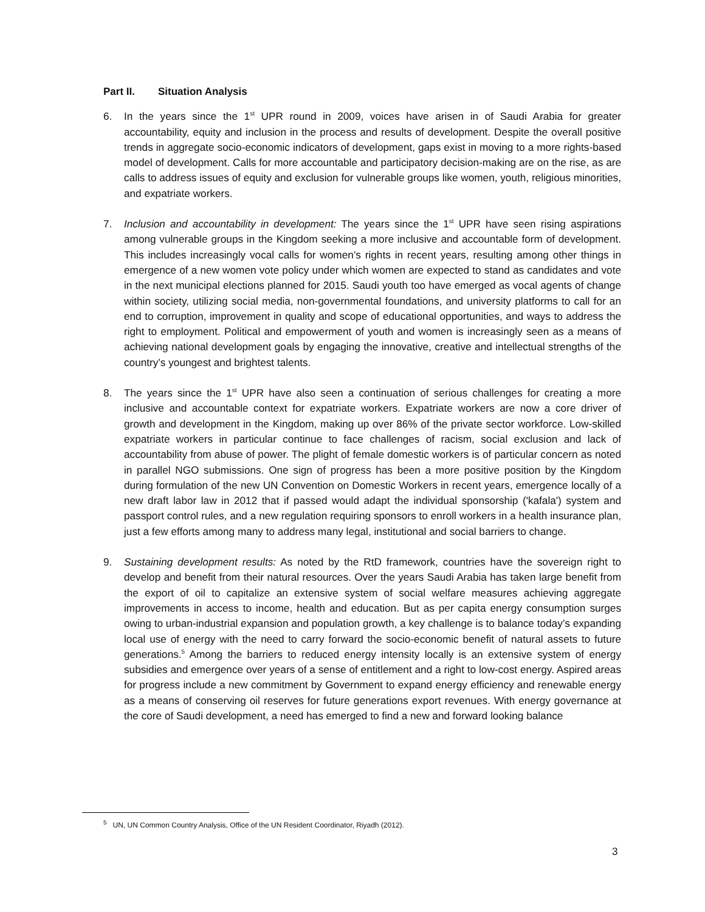Part II. Situation Analysis
6. In the years since the 1<sup>st</sup> UPR round in 2009, voices have arisen in of Saudi Arabia for greater accountability, equity and inclusion in the process and results of development. Despite the overall positive trends in aggregate socio-economic indicators of development, gaps exist in moving to a more rights-based model of development. Calls for more accountable and participatory decision-making are on the rise, as are calls to address issues of equity and exclusion for vulnerable groups like women, youth, religious minorities, and expatriate workers.
7. Inclusion and accountability in development: The years since the 1<sup>st</sup> UPR have seen rising aspirations among vulnerable groups in the Kingdom seeking a more inclusive and accountable form of development. This includes increasingly vocal calls for women’s rights in recent years, resulting among other things in emergence of a new women vote policy under which women are expected to stand as candidates and vote in the next municipal elections planned for 2015. Saudi youth too have emerged as vocal agents of change within society, utilizing social media, non-governmental foundations, and university platforms to call for an end to corruption, improvement in quality and scope of educational opportunities, and ways to address the right to employment. Political and empowerment of youth and women is increasingly seen as a means of achieving national development goals by engaging the innovative, creative and intellectual strengths of the country’s youngest and brightest talents.
8. The years since the 1<sup>st</sup> UPR have also seen a continuation of serious challenges for creating a more inclusive and accountable context for expatriate workers. Expatriate workers are now a core driver of growth and development in the Kingdom, making up over 86% of the private sector workforce. Low-skilled expatriate workers in particular continue to face challenges of racism, social exclusion and lack of accountability from abuse of power. The plight of female domestic workers is of particular concern as noted in parallel NGO submissions. One sign of progress has been a more positive position by the Kingdom during formulation of the new UN Convention on Domestic Workers in recent years, emergence locally of a new draft labor law in 2012 that if passed would adapt the individual sponsorship ('kafala') system and passport control rules, and a new regulation requiring sponsors to enroll workers in a health insurance plan, just a few efforts among many to address many legal, institutional and social barriers to change.
9. Sustaining development results: As noted by the RtD framework, countries have the sovereign right to develop and benefit from their natural resources. Over the years Saudi Arabia has taken large benefit from the export of oil to capitalize an extensive system of social welfare measures achieving aggregate improvements in access to income, health and education. But as per capita energy consumption surges owing to urban-industrial expansion and population growth, a key challenge is to balance today’s expanding local use of energy with the need to carry forward the socio-economic benefit of natural assets to future generations.<sup>5</sup> Among the barriers to reduced energy intensity locally is an extensive system of energy subsidies and emergence over years of a sense of entitlement and a right to low-cost energy. Aspired areas for progress include a new commitment by Government to expand energy efficiency and renewable energy as a means of conserving oil reserves for future generations export revenues. With energy governance at the core of Saudi development, a need has emerged to find a new and forward looking balance
<sup>5</sup> UN, UN Common Country Analysis, Office of the UN Resident Coordinator, Riyadh (2012).
3